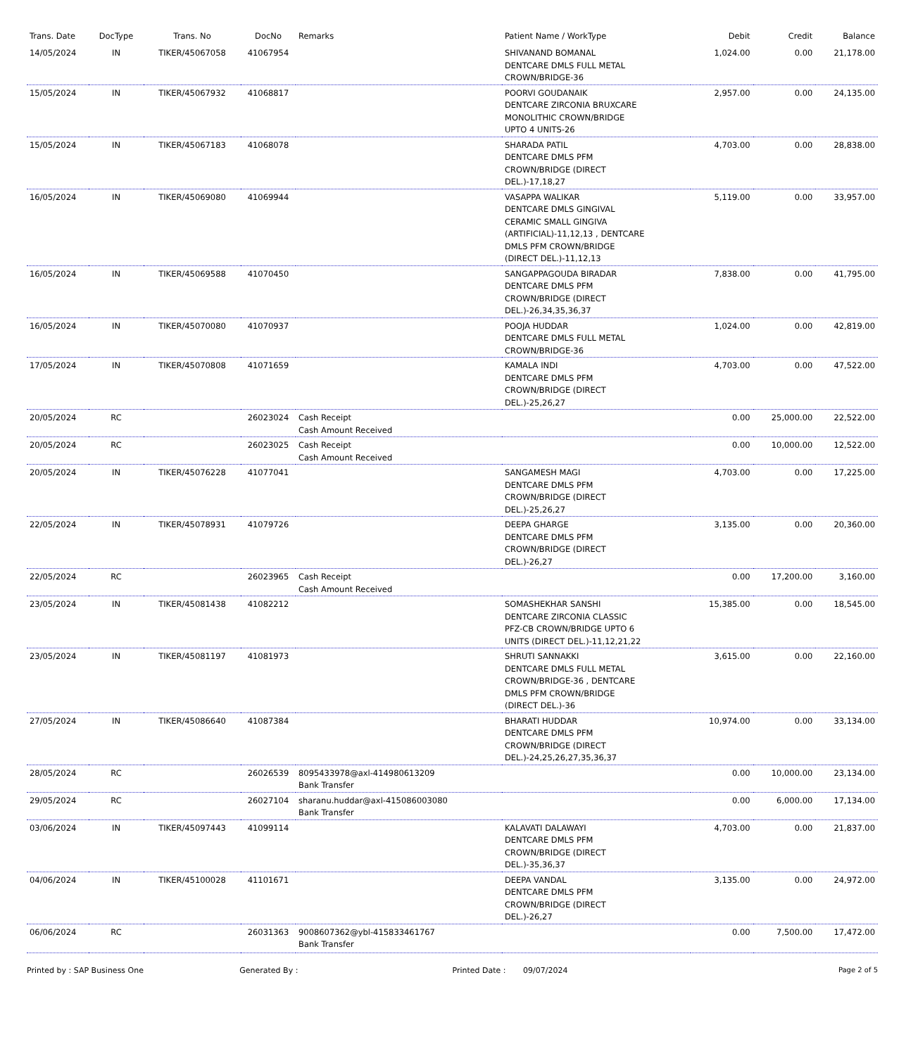| Trans. Date | DocType | Trans. No | DocNo | Remarks | Patient Name / WorkType | Debit | Credit | Balance |
| --- | --- | --- | --- | --- | --- | --- | --- | --- |
| 14/05/2024 | IN | TIKER/45067058 | 41067954 | | SHIVANAND BOMANAL DENTCARE DMLS FULL METAL CROWN/BRIDGE-36 | 1,024.00 | 0.00 | 21,178.00 |
| 15/05/2024 | IN | TIKER/45067932 | 41068817 | | POORVI GOUDANAIK DENTCARE ZIRCONIA BRUXCARE MONOLITHIC CROWN/BRIDGE UPTO 4 UNITS-26 | 2,957.00 | 0.00 | 24,135.00 |
| 15/05/2024 | IN | TIKER/45067183 | 41068078 | | SHARADA PATIL DENTCARE DMLS PFM CROWN/BRIDGE (DIRECT DEL.)-17,18,27 | 4,703.00 | 0.00 | 28,838.00 |
| 16/05/2024 | IN | TIKER/45069080 | 41069944 | | VASAPPA WALIKAR DENTCARE DMLS GINGIVAL CERAMIC SMALL GINGIVA (ARTIFICIAL)-11,12,13 , DENTCARE DMLS PFM CROWN/BRIDGE (DIRECT DEL.)-11,12,13 | 5,119.00 | 0.00 | 33,957.00 |
| 16/05/2024 | IN | TIKER/45069588 | 41070450 | | SANGAPPAGOUDA BIRADAR DENTCARE DMLS PFM CROWN/BRIDGE (DIRECT DEL.)-26,34,35,36,37 | 7,838.00 | 0.00 | 41,795.00 |
| 16/05/2024 | IN | TIKER/45070080 | 41070937 | | POOJA HUDDAR DENTCARE DMLS FULL METAL CROWN/BRIDGE-36 | 1,024.00 | 0.00 | 42,819.00 |
| 17/05/2024 | IN | TIKER/45070808 | 41071659 | | KAMALA INDI DENTCARE DMLS PFM CROWN/BRIDGE (DIRECT DEL.)-25,26,27 | 4,703.00 | 0.00 | 47,522.00 |
| 20/05/2024 | RC | | 26023024 | Cash Receipt Cash Amount Received | | 0.00 | 25,000.00 | 22,522.00 |
| 20/05/2024 | RC | | 26023025 | Cash Receipt Cash Amount Received | | 0.00 | 10,000.00 | 12,522.00 |
| 20/05/2024 | IN | TIKER/45076228 | 41077041 | | SANGAMESH MAGI DENTCARE DMLS PFM CROWN/BRIDGE (DIRECT DEL.)-25,26,27 | 4,703.00 | 0.00 | 17,225.00 |
| 22/05/2024 | IN | TIKER/45078931 | 41079726 | | DEEPA GHARGE DENTCARE DMLS PFM CROWN/BRIDGE (DIRECT DEL.)-26,27 | 3,135.00 | 0.00 | 20,360.00 |
| 22/05/2024 | RC | | 26023965 | Cash Receipt Cash Amount Received | | 0.00 | 17,200.00 | 3,160.00 |
| 23/05/2024 | IN | TIKER/45081438 | 41082212 | | SOMASHEKHAR SANSHI DENTCARE ZIRCONIA CLASSIC PFZ-CB CROWN/BRIDGE UPTO 6 UNITS (DIRECT DEL.)-11,12,21,22 | 15,385.00 | 0.00 | 18,545.00 |
| 23/05/2024 | IN | TIKER/45081197 | 41081973 | | SHRUTI SANNAKKI DENTCARE DMLS FULL METAL CROWN/BRIDGE-36 , DENTCARE DMLS PFM CROWN/BRIDGE (DIRECT DEL.)-36 | 3,615.00 | 0.00 | 22,160.00 |
| 27/05/2024 | IN | TIKER/45086640 | 41087384 | | BHARATI HUDDAR DENTCARE DMLS PFM CROWN/BRIDGE (DIRECT DEL.)-24,25,26,27,35,36,37 | 10,974.00 | 0.00 | 33,134.00 |
| 28/05/2024 | RC | | 26026539 | 8095433978@axl-414980613209 Bank Transfer | | 0.00 | 10,000.00 | 23,134.00 |
| 29/05/2024 | RC | | 26027104 | sharanu.huddar@axl-415086003080 Bank Transfer | | 0.00 | 6,000.00 | 17,134.00 |
| 03/06/2024 | IN | TIKER/45097443 | 41099114 | | KALAVATI DALAWAYI DENTCARE DMLS PFM CROWN/BRIDGE (DIRECT DEL.)-35,36,37 | 4,703.00 | 0.00 | 21,837.00 |
| 04/06/2024 | IN | TIKER/45100028 | 41101671 | | DEEPA VANDAL DENTCARE DMLS PFM CROWN/BRIDGE (DIRECT DEL.)-26,27 | 3,135.00 | 0.00 | 24,972.00 |
| 06/06/2024 | RC | | 26031363 | 9008607362@ybl-415833461767 Bank Transfer | | 0.00 | 7,500.00 | 17,472.00 |
Printed by : SAP Business One Generated By : Printed Date : 09/07/2024
Page 2 of 5